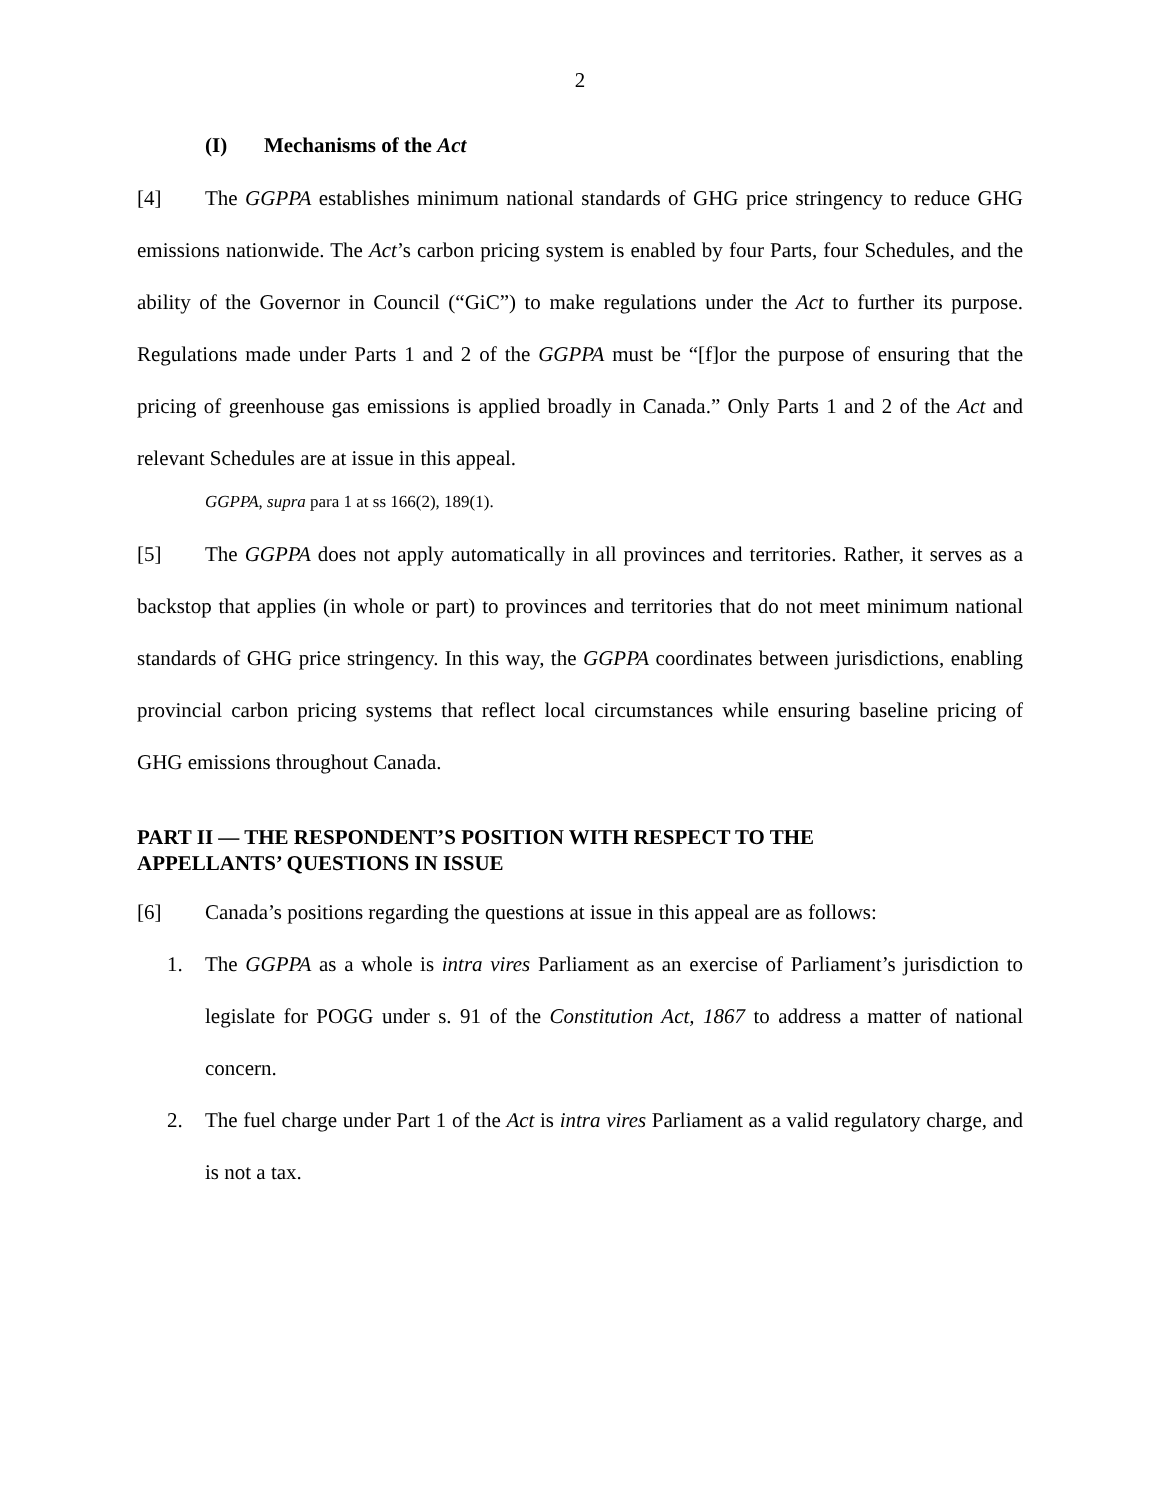2
(I) Mechanisms of the Act
[4] The GGPPA establishes minimum national standards of GHG price stringency to reduce GHG emissions nationwide. The Act’s carbon pricing system is enabled by four Parts, four Schedules, and the ability of the Governor in Council (“GiC”) to make regulations under the Act to further its purpose. Regulations made under Parts 1 and 2 of the GGPPA must be “[f]or the purpose of ensuring that the pricing of greenhouse gas emissions is applied broadly in Canada.” Only Parts 1 and 2 of the Act and relevant Schedules are at issue in this appeal.
GGPPA, supra para 1 at ss 166(2), 189(1).
[5] The GGPPA does not apply automatically in all provinces and territories. Rather, it serves as a backstop that applies (in whole or part) to provinces and territories that do not meet minimum national standards of GHG price stringency. In this way, the GGPPA coordinates between jurisdictions, enabling provincial carbon pricing systems that reflect local circumstances while ensuring baseline pricing of GHG emissions throughout Canada.
PART II — THE RESPONDENT’S POSITION WITH RESPECT TO THE
APPELLANTS’ QUESTIONS IN ISSUE
[6] Canada’s positions regarding the questions at issue in this appeal are as follows:
1. The GGPPA as a whole is intra vires Parliament as an exercise of Parliament’s jurisdiction to legislate for POGG under s. 91 of the Constitution Act, 1867 to address a matter of national concern.
2. The fuel charge under Part 1 of the Act is intra vires Parliament as a valid regulatory charge, and is not a tax.